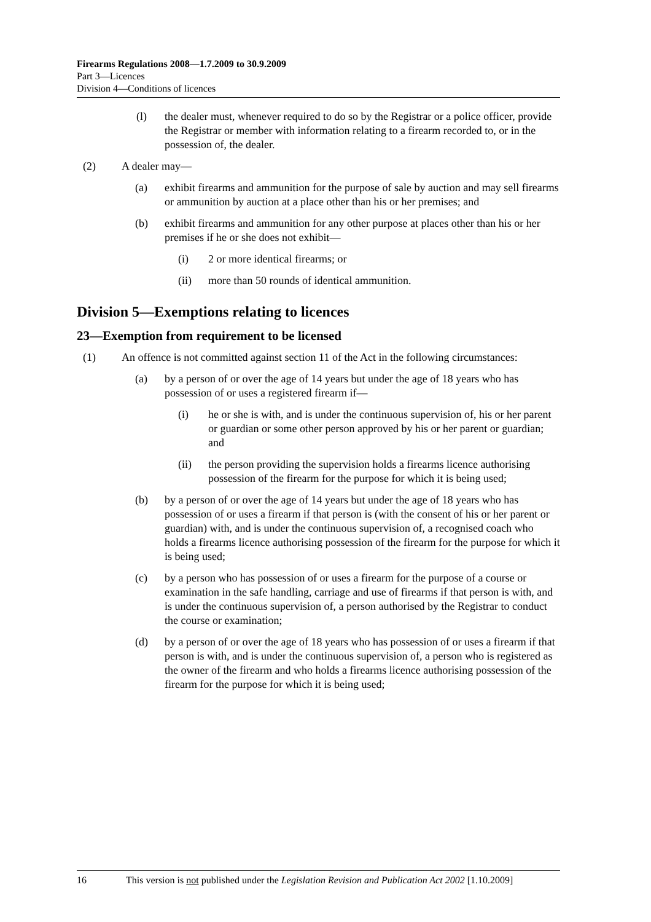Firearms Regulations 2008—1.7.2009 to 30.9.2009
Part 3—Licences
Division 4—Conditions of licences
(l) the dealer must, whenever required to do so by the Registrar or a police officer, provide the Registrar or member with information relating to a firearm recorded to, or in the possession of, the dealer.
(2) A dealer may—
(a) exhibit firearms and ammunition for the purpose of sale by auction and may sell firearms or ammunition by auction at a place other than his or her premises; and
(b) exhibit firearms and ammunition for any other purpose at places other than his or her premises if he or she does not exhibit—
(i) 2 or more identical firearms; or
(ii) more than 50 rounds of identical ammunition.
Division 5—Exemptions relating to licences
23—Exemption from requirement to be licensed
(1) An offence is not committed against section 11 of the Act in the following circumstances:
(a) by a person of or over the age of 14 years but under the age of 18 years who has possession of or uses a registered firearm if—
(i) he or she is with, and is under the continuous supervision of, his or her parent or guardian or some other person approved by his or her parent or guardian; and
(ii) the person providing the supervision holds a firearms licence authorising possession of the firearm for the purpose for which it is being used;
(b) by a person of or over the age of 14 years but under the age of 18 years who has possession of or uses a firearm if that person is (with the consent of his or her parent or guardian) with, and is under the continuous supervision of, a recognised coach who holds a firearms licence authorising possession of the firearm for the purpose for which it is being used;
(c) by a person who has possession of or uses a firearm for the purpose of a course or examination in the safe handling, carriage and use of firearms if that person is with, and is under the continuous supervision of, a person authorised by the Registrar to conduct the course or examination;
(d) by a person of or over the age of 18 years who has possession of or uses a firearm if that person is with, and is under the continuous supervision of, a person who is registered as the owner of the firearm and who holds a firearms licence authorising possession of the firearm for the purpose for which it is being used;
16 This version is not published under the Legislation Revision and Publication Act 2002 [1.10.2009]